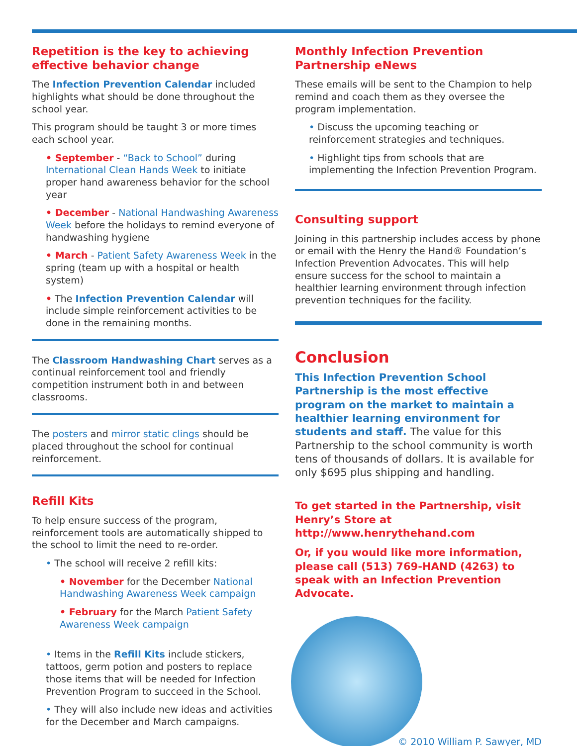Repetition is the key to achieving effective behavior change
The Infection Prevention Calendar included highlights what should be done throughout the school year.
This program should be taught 3 or more times each school year.
• September - “Back to School” during International Clean Hands Week to initiate proper hand awareness behavior for the school year
• December - National Handwashing Awareness Week before the holidays to remind everyone of handwashing hygiene
• March - Patient Safety Awareness Week in the spring (team up with a hospital or health system)
• The Infection Prevention Calendar will include simple reinforcement activities to be done in the remaining months.
The Classroom Handwashing Chart serves as a continual reinforcement tool and friendly competition instrument both in and between classrooms.
The posters and mirror static clings should be placed throughout the school for continual reinforcement.
Refill Kits
To help ensure success of the program, reinforcement tools are automatically shipped to the school to limit the need to re-order.
• The school will receive 2 refill kits:
• November for the December National Handwashing Awareness Week campaign
• February for the March Patient Safety Awareness Week campaign
• Items in the Refill Kits include stickers, tattoos, germ potion and posters to replace those items that will be needed for Infection Prevention Program to succeed in the School.
• They will also include new ideas and activities for the December and March campaigns.
Monthly Infection Prevention Partnership eNews
These emails will be sent to the Champion to help remind and coach them as they oversee the program implementation.
• Discuss the upcoming teaching or reinforcement strategies and techniques.
• Highlight tips from schools that are implementing the Infection Prevention Program.
Consulting support
Joining in this partnership includes access by phone or email with the Henry the Hand® Foundation’s Infection Prevention Advocates. This will help ensure success for the school to maintain a healthier learning environment through infection prevention techniques for the facility.
Conclusion
This Infection Prevention School Partnership is the most effective program on the market to maintain a healthier learning environment for students and staff. The value for this Partnership to the school community is worth tens of thousands of dollars. It is available for only $695 plus shipping and handling.
To get started in the Partnership, visit Henry’s Store at http://www.henrythehand.com
Or, if you would like more information, please call (513) 769-HAND (4263) to speak with an Infection Prevention Advocate.
© 2010 William P. Sawyer, MD